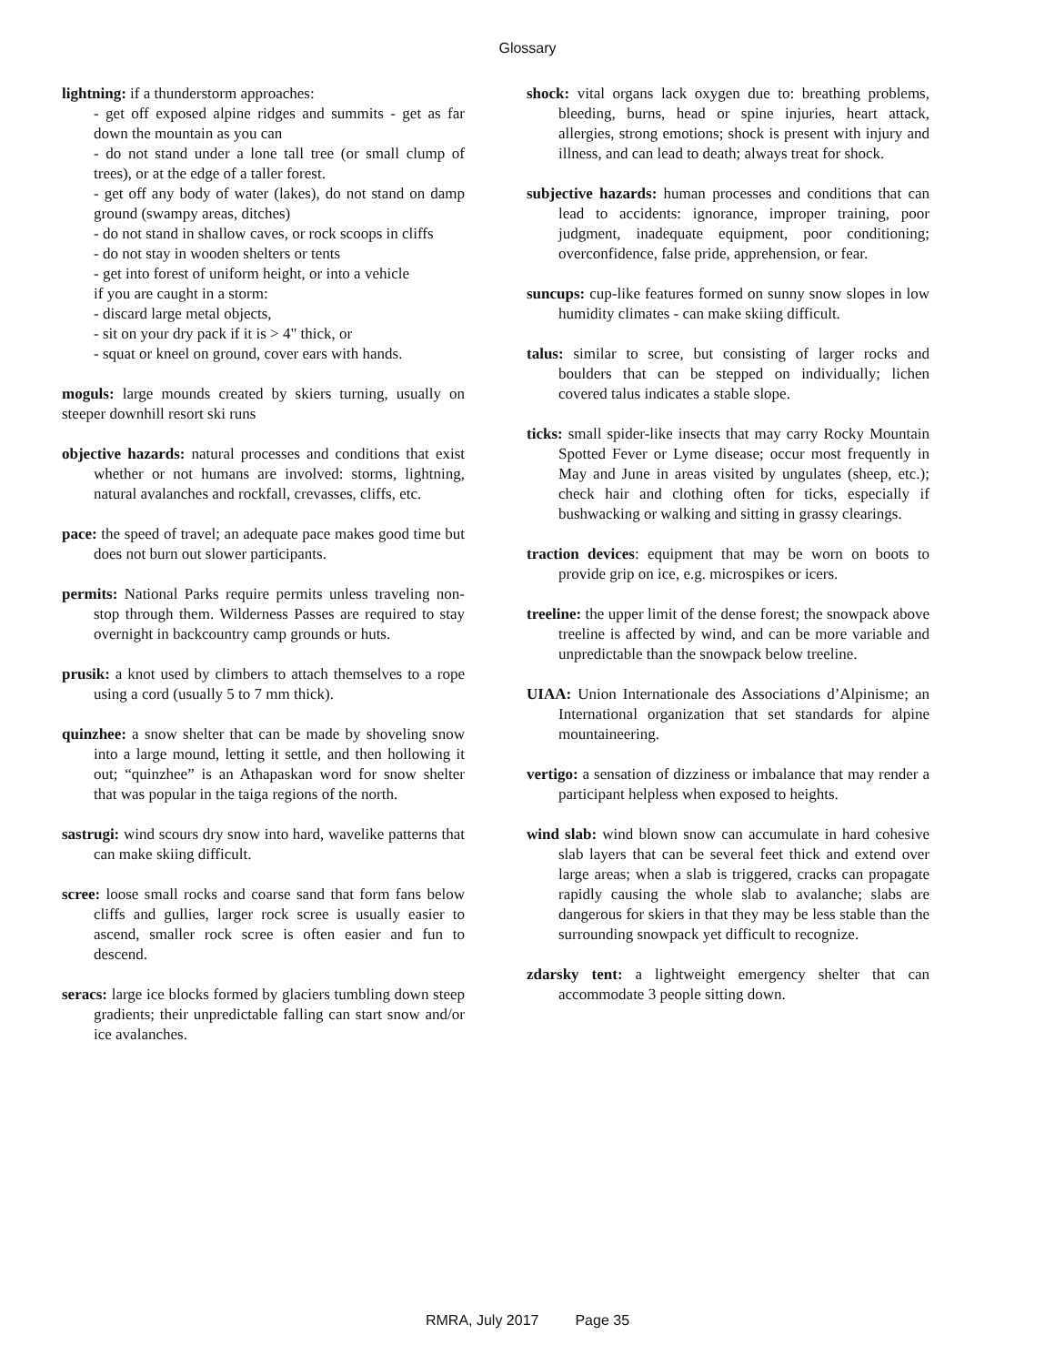Glossary
lightning: if a thunderstorm approaches:
- get off exposed alpine ridges and summits - get as far down the mountain as you can
- do not stand under a lone tall tree (or small clump of trees), or at the edge of a taller forest.
- get off any body of water (lakes), do not stand on damp ground (swampy areas, ditches)
- do not stand in shallow caves, or rock scoops in cliffs
- do not stay in wooden shelters or tents
- get into forest of uniform height, or into a vehicle
if you are caught in a storm:
- discard large metal objects,
- sit on your dry pack if it is > 4" thick, or
- squat or kneel on ground, cover ears with hands.
moguls: large mounds created by skiers turning, usually on steeper downhill resort ski runs
objective hazards: natural processes and conditions that exist whether or not humans are involved: storms, lightning, natural avalanches and rockfall, crevasses, cliffs, etc.
pace: the speed of travel; an adequate pace makes good time but does not burn out slower participants.
permits: National Parks require permits unless traveling non-stop through them. Wilderness Passes are required to stay overnight in backcountry camp grounds or huts.
prusik: a knot used by climbers to attach themselves to a rope using a cord (usually 5 to 7 mm thick).
quinzhee: a snow shelter that can be made by shoveling snow into a large mound, letting it settle, and then hollowing it out; “quinzhee” is an Athapaskan word for snow shelter that was popular in the taiga regions of the north.
sastrugi: wind scours dry snow into hard, wavelike patterns that can make skiing difficult.
scree: loose small rocks and coarse sand that form fans below cliffs and gullies, larger rock scree is usually easier to ascend, smaller rock scree is often easier and fun to descend.
seracs: large ice blocks formed by glaciers tumbling down steep gradients; their unpredictable falling can start snow and/or ice avalanches.
shock: vital organs lack oxygen due to: breathing problems, bleeding, burns, head or spine injuries, heart attack, allergies, strong emotions; shock is present with injury and illness, and can lead to death; always treat for shock.
subjective hazards: human processes and conditions that can lead to accidents: ignorance, improper training, poor judgment, inadequate equipment, poor conditioning; overconfidence, false pride, apprehension, or fear.
suncups: cup-like features formed on sunny snow slopes in low humidity climates - can make skiing difficult.
talus: similar to scree, but consisting of larger rocks and boulders that can be stepped on individually; lichen covered talus indicates a stable slope.
ticks: small spider-like insects that may carry Rocky Mountain Spotted Fever or Lyme disease; occur most frequently in May and June in areas visited by ungulates (sheep, etc.); check hair and clothing often for ticks, especially if bushwacking or walking and sitting in grassy clearings.
traction devices: equipment that may be worn on boots to provide grip on ice, e.g. microspikes or icers.
treeline: the upper limit of the dense forest; the snowpack above treeline is affected by wind, and can be more variable and unpredictable than the snowpack below treeline.
UIAA: Union Internationale des Associations d’Alpinisme; an International organization that set standards for alpine mountaineering.
vertigo: a sensation of dizziness or imbalance that may render a participant helpless when exposed to heights.
wind slab: wind blown snow can accumulate in hard cohesive slab layers that can be several feet thick and extend over large areas; when a slab is triggered, cracks can propagate rapidly causing the whole slab to avalanche; slabs are dangerous for skiers in that they may be less stable than the surrounding snowpack yet difficult to recognize.
zdarsky tent: a lightweight emergency shelter that can accommodate 3 people sitting down.
RMRA, July 2017 Page 35